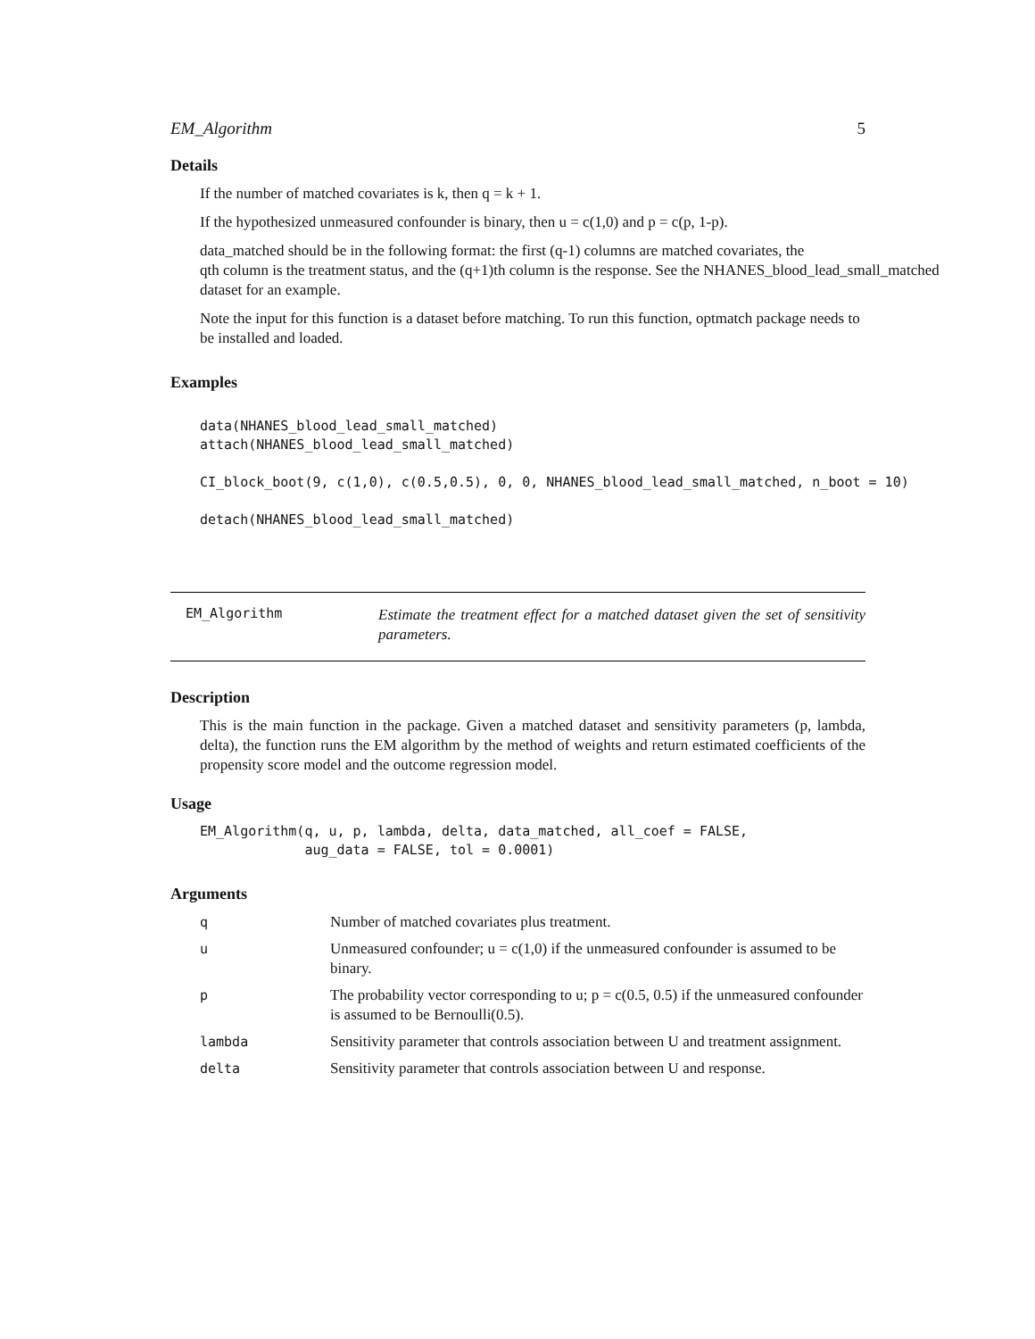EM_Algorithm 5
Details
If the number of matched covariates is k, then q = k + 1.
If the hypothesized unmeasured confounder is binary, then u = c(1,0) and p = c(p, 1-p).
data_matched should be in the following format: the first (q-1) columns are matched covariates, the
qth column is the treatment status, and the (q+1)th column is the response. See the NHANES_blood_lead_small_matched
dataset for an example.
Note the input for this function is a dataset before matching. To run this function, optmatch package needs to be installed and loaded.
Examples
data(NHANES_blood_lead_small_matched)
attach(NHANES_blood_lead_small_matched)

CI_block_boot(9, c(1,0), c(0.5,0.5), 0, 0, NHANES_blood_lead_small_matched, n_boot = 10)

detach(NHANES_blood_lead_small_matched)
EM_Algorithm
Estimate the treatment effect for a matched dataset given the set of sensitivity parameters.
Description
This is the main function in the package. Given a matched dataset and sensitivity parameters (p, lambda, delta), the function runs the EM algorithm by the method of weights and return estimated coefficients of the propensity score model and the outcome regression model.
Usage
EM_Algorithm(q, u, p, lambda, delta, data_matched, all_coef = FALSE,
             aug_data = FALSE, tol = 0.0001)
Arguments
| q | Number of matched covariates plus treatment. |
| u | Unmeasured confounder; u = c(1,0) if the unmeasured confounder is assumed to be binary. |
| p | The probability vector corresponding to u; p = c(0.5, 0.5) if the unmeasured confounder is assumed to be Bernoulli(0.5). |
| lambda | Sensitivity parameter that controls association between U and treatment assignment. |
| delta | Sensitivity parameter that controls association between U and response. |